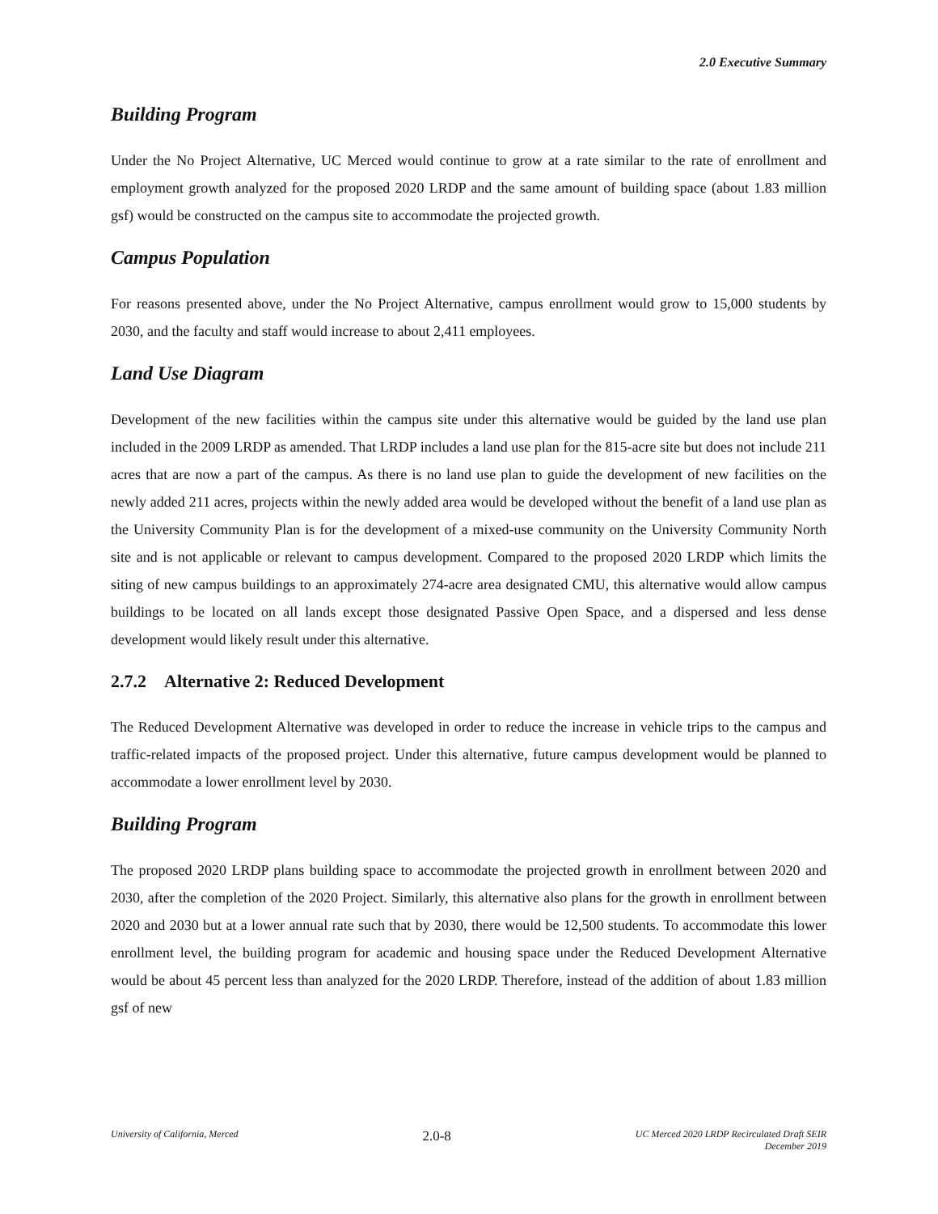2.0 Executive Summary
Building Program
Under the No Project Alternative, UC Merced would continue to grow at a rate similar to the rate of enrollment and employment growth analyzed for the proposed 2020 LRDP and the same amount of building space (about 1.83 million gsf) would be constructed on the campus site to accommodate the projected growth.
Campus Population
For reasons presented above, under the No Project Alternative, campus enrollment would grow to 15,000 students by 2030, and the faculty and staff would increase to about 2,411 employees.
Land Use Diagram
Development of the new facilities within the campus site under this alternative would be guided by the land use plan included in the 2009 LRDP as amended. That LRDP includes a land use plan for the 815-acre site but does not include 211 acres that are now a part of the campus. As there is no land use plan to guide the development of new facilities on the newly added 211 acres, projects within the newly added area would be developed without the benefit of a land use plan as the University Community Plan is for the development of a mixed-use community on the University Community North site and is not applicable or relevant to campus development. Compared to the proposed 2020 LRDP which limits the siting of new campus buildings to an approximately 274-acre area designated CMU, this alternative would allow campus buildings to be located on all lands except those designated Passive Open Space, and a dispersed and less dense development would likely result under this alternative.
2.7.2 Alternative 2: Reduced Development
The Reduced Development Alternative was developed in order to reduce the increase in vehicle trips to the campus and traffic-related impacts of the proposed project. Under this alternative, future campus development would be planned to accommodate a lower enrollment level by 2030.
Building Program
The proposed 2020 LRDP plans building space to accommodate the projected growth in enrollment between 2020 and 2030, after the completion of the 2020 Project. Similarly, this alternative also plans for the growth in enrollment between 2020 and 2030 but at a lower annual rate such that by 2030, there would be 12,500 students. To accommodate this lower enrollment level, the building program for academic and housing space under the Reduced Development Alternative would be about 45 percent less than analyzed for the 2020 LRDP. Therefore, instead of the addition of about 1.83 million gsf of new
University of California, Merced 2.0-8 UC Merced 2020 LRDP Recirculated Draft SEIR
December 2019